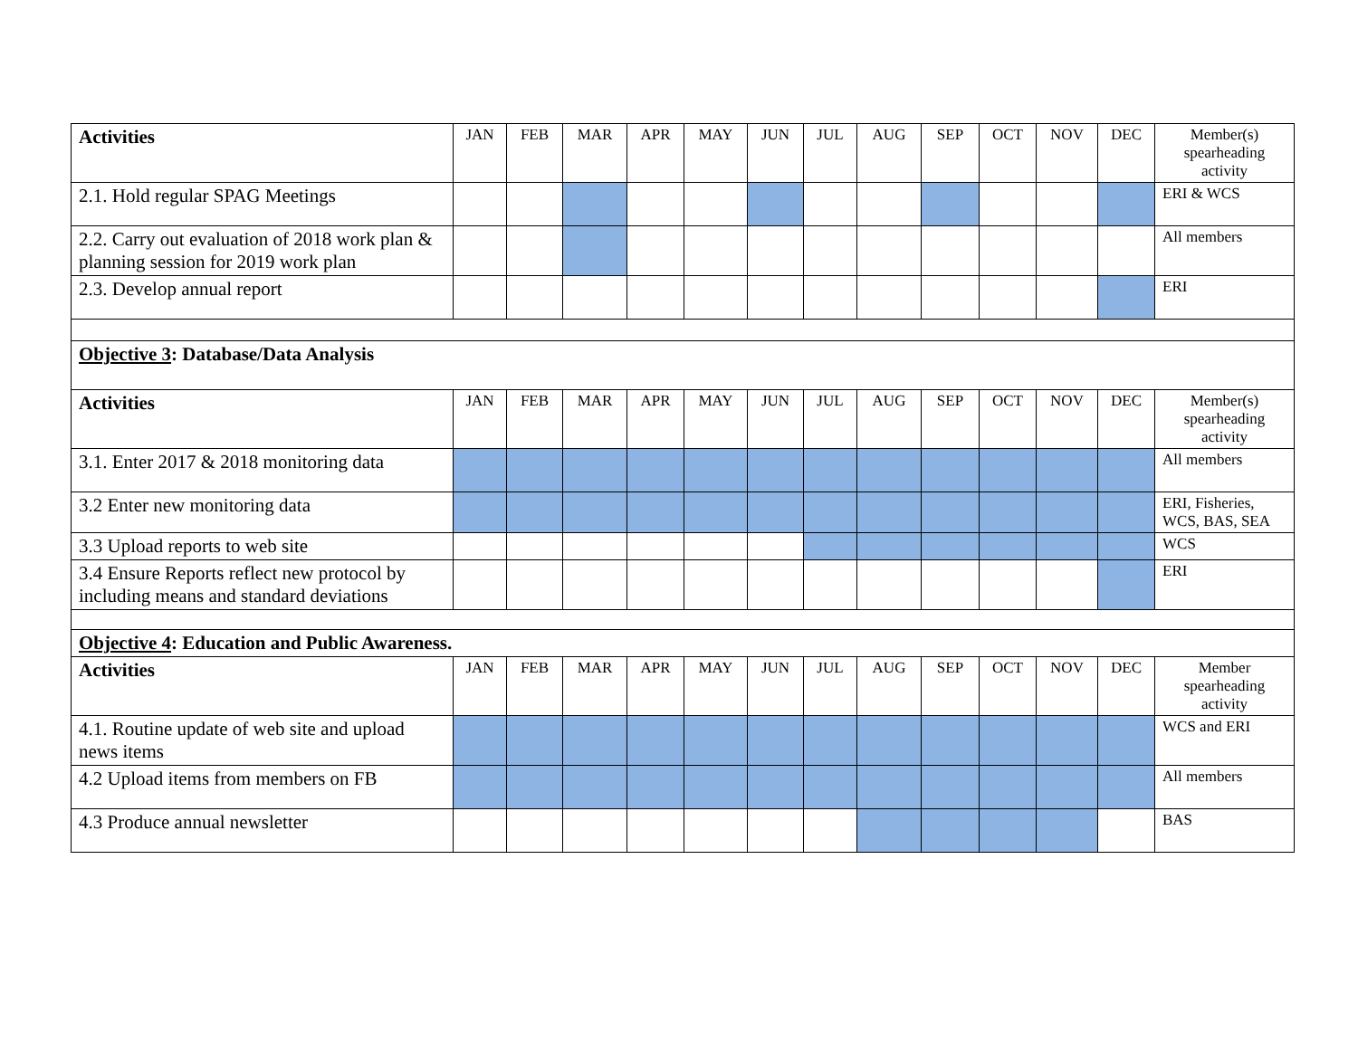| Activities | JAN | FEB | MAR | APR | MAY | JUN | JUL | AUG | SEP | OCT | NOV | DEC | Member(s) spearheading activity |
| --- | --- | --- | --- | --- | --- | --- | --- | --- | --- | --- | --- | --- | --- |
| 2.1. Hold regular SPAG Meetings | | | | | | | | | | | | | ERI & WCS |
| 2.2. Carry out evaluation of 2018 work plan & planning session for 2019 work plan | | | | | | | | | | | | | All members |
| 2.3. Develop annual report | | | | | | | | | | | | | ERI |
| Objective 3 : Database/Data Analysis | | | | | | | | | | | | | |
| Activities | JAN | FEB | MAR | APR | MAY | JUN | JUL | AUG | SEP | OCT | NOV | DEC | Member(s) spearheading activity |
| 3.1. Enter 2017 & 2018 monitoring data | | | | | | | | | | | | | All members |
| 3.2 Enter new monitoring data | | | | | | | | | | | | | ERI, Fisheries, WCS, BAS, SEA |
| 3.3 Upload reports to web site | | | | | | | | | | | | | WCS |
| 3.4 Ensure Reports reflect new protocol by including means and standard deviations | | | | | | | | | | | | | ERI |
| Objective 4 : Education and Public Awareness. | | | | | | | | | | | | | |
| Activities | JAN | FEB | MAR | APR | MAY | JUN | JUL | AUG | SEP | OCT | NOV | DEC | Member spearheading activity |
| 4.1. Routine update of web site and upload news items | | | | | | | | | | | | | WCS and ERI |
| 4.2 Upload items from members on FB | | | | | | | | | | | | | All members |
| 4.3 Produce annual newsletter | | | | | | | | | | | | | BAS |